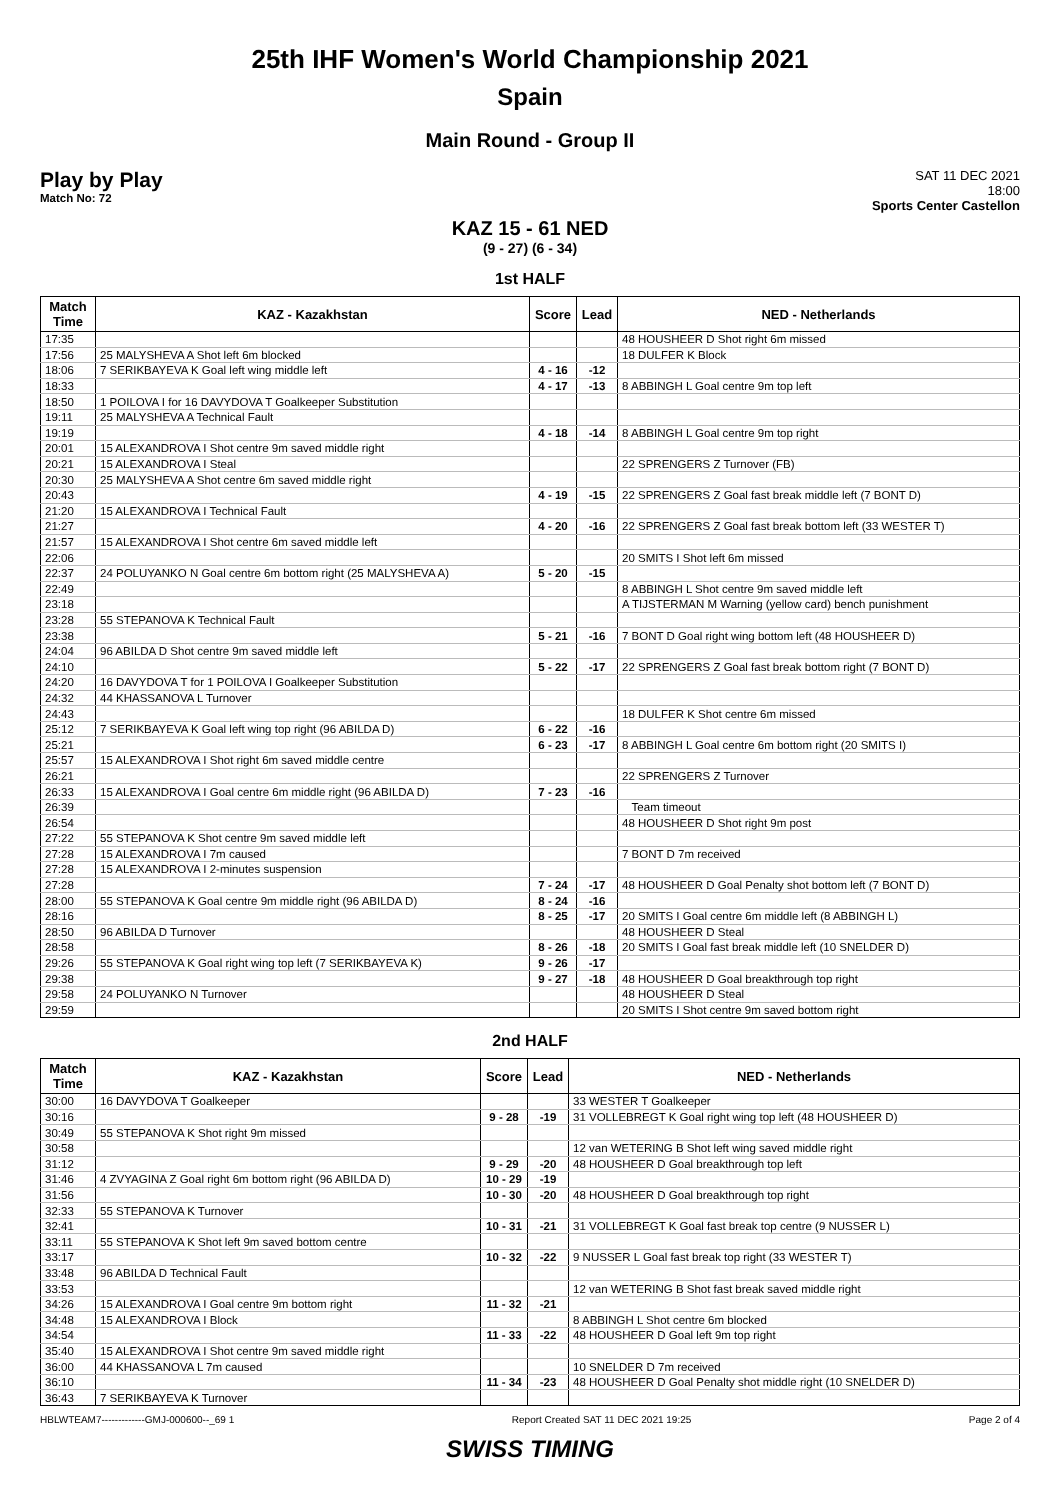25th IHF Women's World Championship 2021
Spain
Main Round - Group II
Play by Play
Match No: 72
SAT 11 DEC 2021
18:00
Sports Center Castellon
KAZ 15 - 61 NED
(9 - 27) (6 - 34)
1st HALF
| Match Time | KAZ - Kazakhstan | Score | Lead | NED - Netherlands |
| --- | --- | --- | --- | --- |
| 17:35 | | | | 48 HOUSHEER D Shot right 6m missed |
| 17:56 | 25 MALYSHEVA A Shot left 6m blocked | | | 18 DULFER K Block |
| 18:06 | 7 SERIKBAYEVA K Goal left wing middle left | 4 - 16 | -12 | |
| 18:33 | | 4 - 17 | -13 | 8 ABBINGH L Goal centre 9m top left |
| 18:50 | 1 POILOVA I for 16 DAVYDOVA T Goalkeeper Substitution | | | |
| 19:11 | 25 MALYSHEVA A Technical Fault | | | |
| 19:19 | | 4 - 18 | -14 | 8 ABBINGH L Goal centre 9m top right |
| 20:01 | 15 ALEXANDROVA I Shot centre 9m saved middle right | | | |
| 20:21 | 15 ALEXANDROVA I Steal | | | 22 SPRENGERS Z Turnover (FB) |
| 20:30 | 25 MALYSHEVA A Shot centre 6m saved middle right | | | |
| 20:43 | | 4 - 19 | -15 | 22 SPRENGERS Z Goal fast break middle left (7 BONT D) |
| 21:20 | 15 ALEXANDROVA I Technical Fault | | | |
| 21:27 | | 4 - 20 | -16 | 22 SPRENGERS Z Goal fast break bottom left (33 WESTER T) |
| 21:57 | 15 ALEXANDROVA I Shot centre 6m saved middle left | | | |
| 22:06 | | | | 20 SMITS I Shot left 6m missed |
| 22:37 | 24 POLUYANKO N Goal centre 6m bottom right (25 MALYSHEVA A) | 5 - 20 | -15 | |
| 22:49 | | | | 8 ABBINGH L Shot centre 9m saved middle left |
| 23:18 | | | | A TIJSTERMAN M Warning (yellow card) bench punishment |
| 23:28 | 55 STEPANOVA K Technical Fault | | | |
| 23:38 | | 5 - 21 | -16 | 7 BONT D Goal right wing bottom left (48 HOUSHEER D) |
| 24:04 | 96 ABILDA D Shot centre 9m saved middle left | | | |
| 24:10 | | 5 - 22 | -17 | 22 SPRENGERS Z Goal fast break bottom right (7 BONT D) |
| 24:20 | 16 DAVYDOVA T for 1 POILOVA I Goalkeeper Substitution | | | |
| 24:32 | 44 KHASSANOVA L Turnover | | | |
| 24:43 | | | | 18 DULFER K Shot centre 6m missed |
| 25:12 | 7 SERIKBAYEVA K Goal left wing top right (96 ABILDA D) | 6 - 22 | -16 | |
| 25:21 | | 6 - 23 | -17 | 8 ABBINGH L Goal centre 6m bottom right (20 SMITS I) |
| 25:57 | 15 ALEXANDROVA I Shot right 6m saved middle centre | | | |
| 26:21 | | | | 22 SPRENGERS Z Turnover |
| 26:33 | 15 ALEXANDROVA I Goal centre 6m middle right (96 ABILDA D) | 7 - 23 | -16 | |
| 26:39 | | | | Team timeout |
| 26:54 | | | | 48 HOUSHEER D Shot right 9m post |
| 27:22 | 55 STEPANOVA K Shot centre 9m saved middle left | | | |
| 27:28 | 15 ALEXANDROVA I 7m caused | | | 7 BONT D 7m received |
| 27:28 | 15 ALEXANDROVA I 2-minutes suspension | | | |
| 27:28 | | 7 - 24 | -17 | 48 HOUSHEER D Goal Penalty shot bottom left (7 BONT D) |
| 28:00 | 55 STEPANOVA K Goal centre 9m middle right (96 ABILDA D) | 8 - 24 | -16 | |
| 28:16 | | 8 - 25 | -17 | 20 SMITS I Goal centre 6m middle left (8 ABBINGH L) |
| 28:50 | 96 ABILDA D Turnover | | | 48 HOUSHEER D Steal |
| 28:58 | | 8 - 26 | -18 | 20 SMITS I Goal fast break middle left (10 SNELDER D) |
| 29:26 | 55 STEPANOVA K Goal right wing top left (7 SERIKBAYEVA K) | 9 - 26 | -17 | |
| 29:38 | | 9 - 27 | -18 | 48 HOUSHEER D Goal breakthrough top right |
| 29:58 | 24 POLUYANKO N Turnover | | | 48 HOUSHEER D Steal |
| 29:59 | | | | 20 SMITS I Shot centre 9m saved bottom right |
2nd HALF
| Match Time | KAZ - Kazakhstan | Score | Lead | NED - Netherlands |
| --- | --- | --- | --- | --- |
| 30:00 | 16 DAVYDOVA T Goalkeeper | | | 33 WESTER T Goalkeeper |
| 30:16 | | 9 - 28 | -19 | 31 VOLLEBREGT K Goal right wing top left (48 HOUSHEER D) |
| 30:49 | 55 STEPANOVA K Shot right 9m missed | | | |
| 30:58 | | | | 12 van WETERING B Shot left wing saved middle right |
| 31:12 | | 9 - 29 | -20 | 48 HOUSHEER D Goal breakthrough top left |
| 31:46 | 4 ZVYAGINA Z Goal right 6m bottom right (96 ABILDA D) | 10 - 29 | -19 | |
| 31:56 | | 10 - 30 | -20 | 48 HOUSHEER D Goal breakthrough top right |
| 32:33 | 55 STEPANOVA K Turnover | | | |
| 32:41 | | 10 - 31 | -21 | 31 VOLLEBREGT K Goal fast break top centre (9 NUSSER L) |
| 33:11 | 55 STEPANOVA K Shot left 9m saved bottom centre | | | |
| 33:17 | | 10 - 32 | -22 | 9 NUSSER L Goal fast break top right (33 WESTER T) |
| 33:48 | 96 ABILDA D Technical Fault | | | |
| 33:53 | | | | 12 van WETERING B Shot fast break saved middle right |
| 34:26 | 15 ALEXANDROVA I Goal centre 9m bottom right | 11 - 32 | -21 | |
| 34:48 | 15 ALEXANDROVA I Block | | | 8 ABBINGH L Shot centre 6m blocked |
| 34:54 | | 11 - 33 | -22 | 48 HOUSHEER D Goal left 9m top right |
| 35:40 | 15 ALEXANDROVA I Shot centre 9m saved middle right | | | |
| 36:00 | 44 KHASSANOVA L 7m caused | | | 10 SNELDER D 7m received |
| 36:10 | | 11 - 34 | -23 | 48 HOUSHEER D Goal Penalty shot middle right (10 SNELDER D) |
| 36:43 | 7 SERIKBAYEVA K Turnover | | | |
HBLWTEAM7-------------GMJ-000600--_69 1 Report Created SAT 11 DEC 2021 19:25 Page 2 of 4
SWISS TIMING